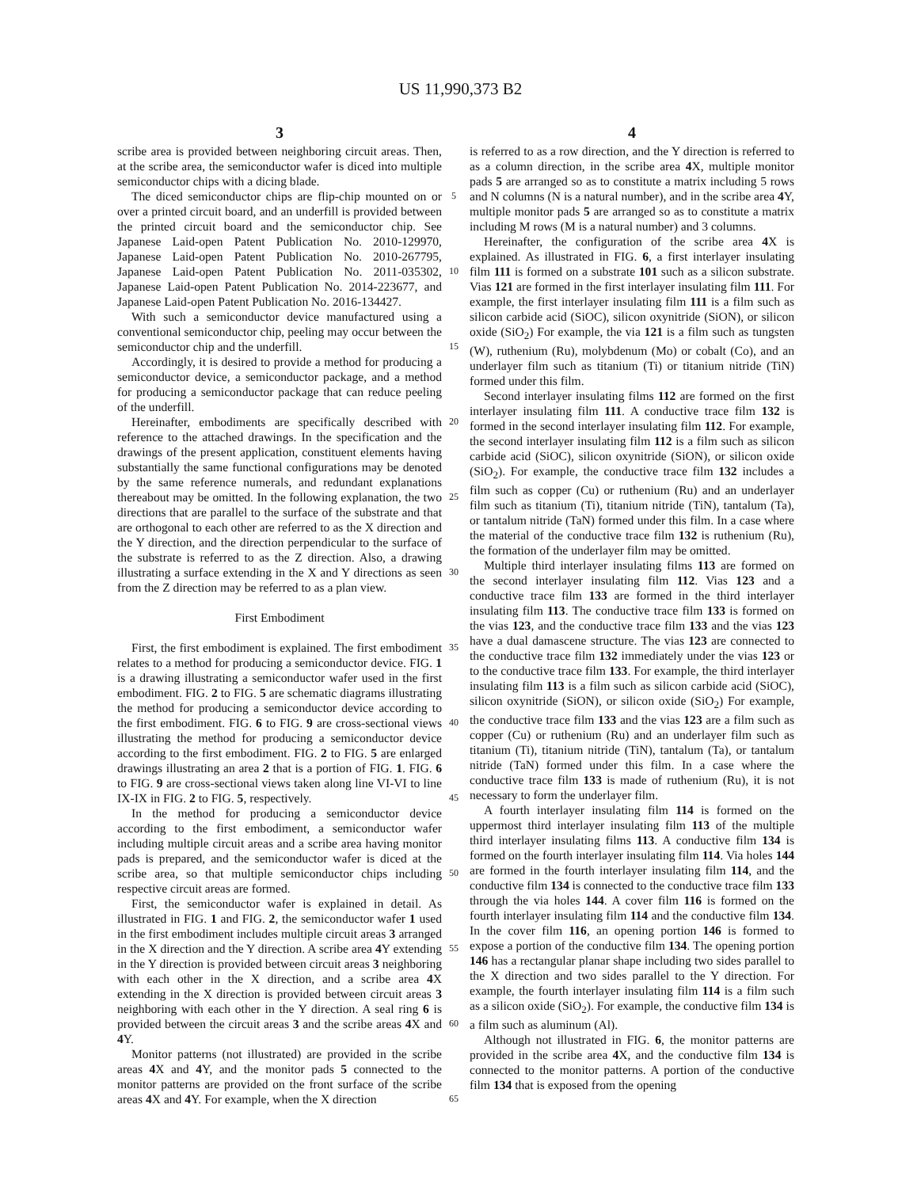US 11,990,373 B2
3
scribe area is provided between neighboring circuit areas. Then, at the scribe area, the semiconductor wafer is diced into multiple semiconductor chips with a dicing blade.
The diced semiconductor chips are flip-chip mounted on or over a printed circuit board, and an underfill is provided between the printed circuit board and the semiconductor chip. See Japanese Laid-open Patent Publication No. 2010-129970, Japanese Laid-open Patent Publication No. 2010-267795, Japanese Laid-open Patent Publication No. 2011-035302, Japanese Laid-open Patent Publication No. 2014-223677, and Japanese Laid-open Patent Publication No. 2016-134427.
With such a semiconductor device manufactured using a conventional semiconductor chip, peeling may occur between the semiconductor chip and the underfill.
Accordingly, it is desired to provide a method for producing a semiconductor device, a semiconductor package, and a method for producing a semiconductor package that can reduce peeling of the underfill.
Hereinafter, embodiments are specifically described with reference to the attached drawings. In the specification and the drawings of the present application, constituent elements having substantially the same functional configurations may be denoted by the same reference numerals, and redundant explanations thereabout may be omitted. In the following explanation, the two directions that are parallel to the surface of the substrate and that are orthogonal to each other are referred to as the X direction and the Y direction, and the direction perpendicular to the surface of the substrate is referred to as the Z direction. Also, a drawing illustrating a surface extending in the X and Y directions as seen from the Z direction may be referred to as a plan view.
First Embodiment
First, the first embodiment is explained. The first embodiment relates to a method for producing a semiconductor device. FIG. 1 is a drawing illustrating a semiconductor wafer used in the first embodiment. FIG. 2 to FIG. 5 are schematic diagrams illustrating the method for producing a semiconductor device according to the first embodiment. FIG. 6 to FIG. 9 are cross-sectional views illustrating the method for producing a semiconductor device according to the first embodiment. FIG. 2 to FIG. 5 are enlarged drawings illustrating an area 2 that is a portion of FIG. 1. FIG. 6 to FIG. 9 are cross-sectional views taken along line VI-VI to line IX-IX in FIG. 2 to FIG. 5, respectively.
In the method for producing a semiconductor device according to the first embodiment, a semiconductor wafer including multiple circuit areas and a scribe area having monitor pads is prepared, and the semiconductor wafer is diced at the scribe area, so that multiple semiconductor chips including respective circuit areas are formed.
First, the semiconductor wafer is explained in detail. As illustrated in FIG. 1 and FIG. 2, the semiconductor wafer 1 used in the first embodiment includes multiple circuit areas 3 arranged in the X direction and the Y direction. A scribe area 4 Y extending in the Y direction is provided between circuit areas 3 neighboring with each other in the X direction, and a scribe area 4 X extending in the X direction is provided between circuit areas 3 neighboring with each other in the Y direction. A seal ring 6 is provided between the circuit areas 3 and the scribe areas 4 X and 4 Y.
Monitor patterns (not illustrated) are provided in the scribe areas 4 X and 4 Y, and the monitor pads 5 connected to the monitor patterns are provided on the front surface of the scribe areas 4 X and 4 Y. For example, when the X direction
4
is referred to as a row direction, and the Y direction is referred to as a column direction, in the scribe area 4 X, multiple monitor pads 5 are arranged so as to constitute a matrix including 5 rows and N columns (N is a natural number), and in the scribe area 4 Y, multiple monitor pads 5 are arranged so as to constitute a matrix including M rows (M is a natural number) and 3 columns.
Hereinafter, the configuration of the scribe area 4 X is explained. As illustrated in FIG. 6, a first interlayer insulating film 111 is formed on a substrate 101 such as a silicon substrate. Vias 121 are formed in the first interlayer insulating film 111. For example, the first interlayer insulating film 111 is a film such as silicon carbide acid (SiOC), silicon oxynitride (SiON), or silicon oxide (SiO<sub>2</sub>) For example, the via 121 is a film such as tungsten (W), ruthenium (Ru), molybdenum (Mo) or cobalt (Co), and an underlayer film such as titanium (Ti) or titanium nitride (TiN) formed under this film.
Second interlayer insulating films 112 are formed on the first interlayer insulating film 111. A conductive trace film 132 is formed in the second interlayer insulating film 112. For example, the second interlayer insulating film 112 is a film such as silicon carbide acid (SiOC), silicon oxynitride (SiON), or silicon oxide (SiO<sub>2</sub>). For example, the conductive trace film 132 includes a film such as copper (Cu) or ruthenium (Ru) and an underlayer film such as titanium (Ti), titanium nitride (TiN), tantalum (Ta), or tantalum nitride (TaN) formed under this film. In a case where the material of the conductive trace film 132 is ruthenium (Ru), the formation of the underlayer film may be omitted.
Multiple third interlayer insulating films 113 are formed on the second interlayer insulating film 112. Vias 123 and a conductive trace film 133 are formed in the third interlayer insulating film 113. The conductive trace film 133 is formed on the vias 123, and the conductive trace film 133 and the vias 123 have a dual damascene structure. The vias 123 are connected to the conductive trace film 132 immediately under the vias 123 or to the conductive trace film 133. For example, the third interlayer insulating film 113 is a film such as silicon carbide acid (SiOC), silicon oxynitride (SiON), or silicon oxide (SiO<sub>2</sub>) For example, the conductive trace film 133 and the vias 123 are a film such as copper (Cu) or ruthenium (Ru) and an underlayer film such as titanium (Ti), titanium nitride (TiN), tantalum (Ta), or tantalum nitride (TaN) formed under this film. In a case where the conductive trace film 133 is made of ruthenium (Ru), it is not necessary to form the underlayer film.
A fourth interlayer insulating film 114 is formed on the uppermost third interlayer insulating film 113 of the multiple third interlayer insulating films 113. A conductive film 134 is formed on the fourth interlayer insulating film 114. Via holes 144 are formed in the fourth interlayer insulating film 114, and the conductive film 134 is connected to the conductive trace film 133 through the via holes 144. A cover film 116 is formed on the fourth interlayer insulating film 114 and the conductive film 134. In the cover film 116, an opening portion 146 is formed to expose a portion of the conductive film 134. The opening portion 146 has a rectangular planar shape including two sides parallel to the X direction and two sides parallel to the Y direction. For example, the fourth interlayer insulating film 114 is a film such as a silicon oxide (SiO<sub>2</sub>). For example, the conductive film 134 is a film such as aluminum (Al).
Although not illustrated in FIG. 6, the monitor patterns are provided in the scribe area 4 X, and the conductive film 134 is connected to the monitor patterns. A portion of the conductive film 134 that is exposed from the opening
5
10
15
20
25
30
35
40
45
50
55
60
65